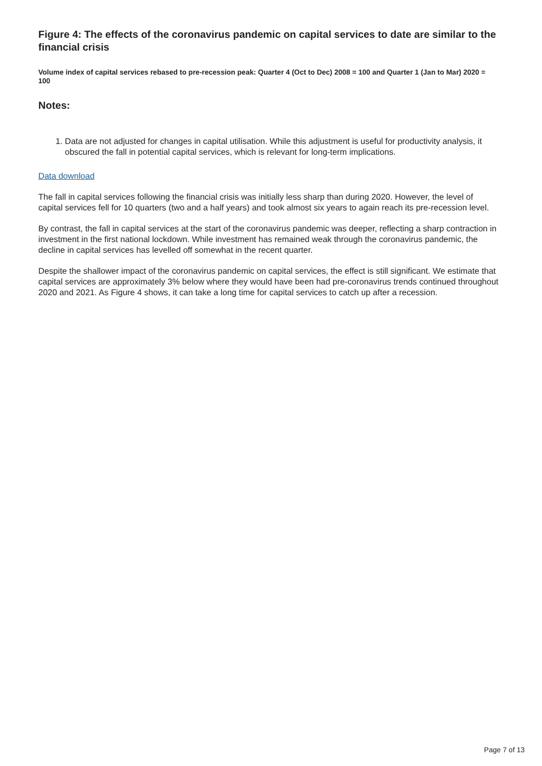Figure 4: The effects of the coronavirus pandemic on capital services to date are similar to the financial crisis
Volume index of capital services rebased to pre-recession peak: Quarter 4 (Oct to Dec) 2008 = 100 and Quarter 1 (Jan to Mar) 2020 = 100
Notes:
1. Data are not adjusted for changes in capital utilisation. While this adjustment is useful for productivity analysis, it obscured the fall in potential capital services, which is relevant for long-term implications.
Data download
The fall in capital services following the financial crisis was initially less sharp than during 2020. However, the level of capital services fell for 10 quarters (two and a half years) and took almost six years to again reach its pre-recession level.
By contrast, the fall in capital services at the start of the coronavirus pandemic was deeper, reflecting a sharp contraction in investment in the first national lockdown. While investment has remained weak through the coronavirus pandemic, the decline in capital services has levelled off somewhat in the recent quarter.
Despite the shallower impact of the coronavirus pandemic on capital services, the effect is still significant. We estimate that capital services are approximately 3% below where they would have been had pre-coronavirus trends continued throughout 2020 and 2021. As Figure 4 shows, it can take a long time for capital services to catch up after a recession.
Page 7 of 13